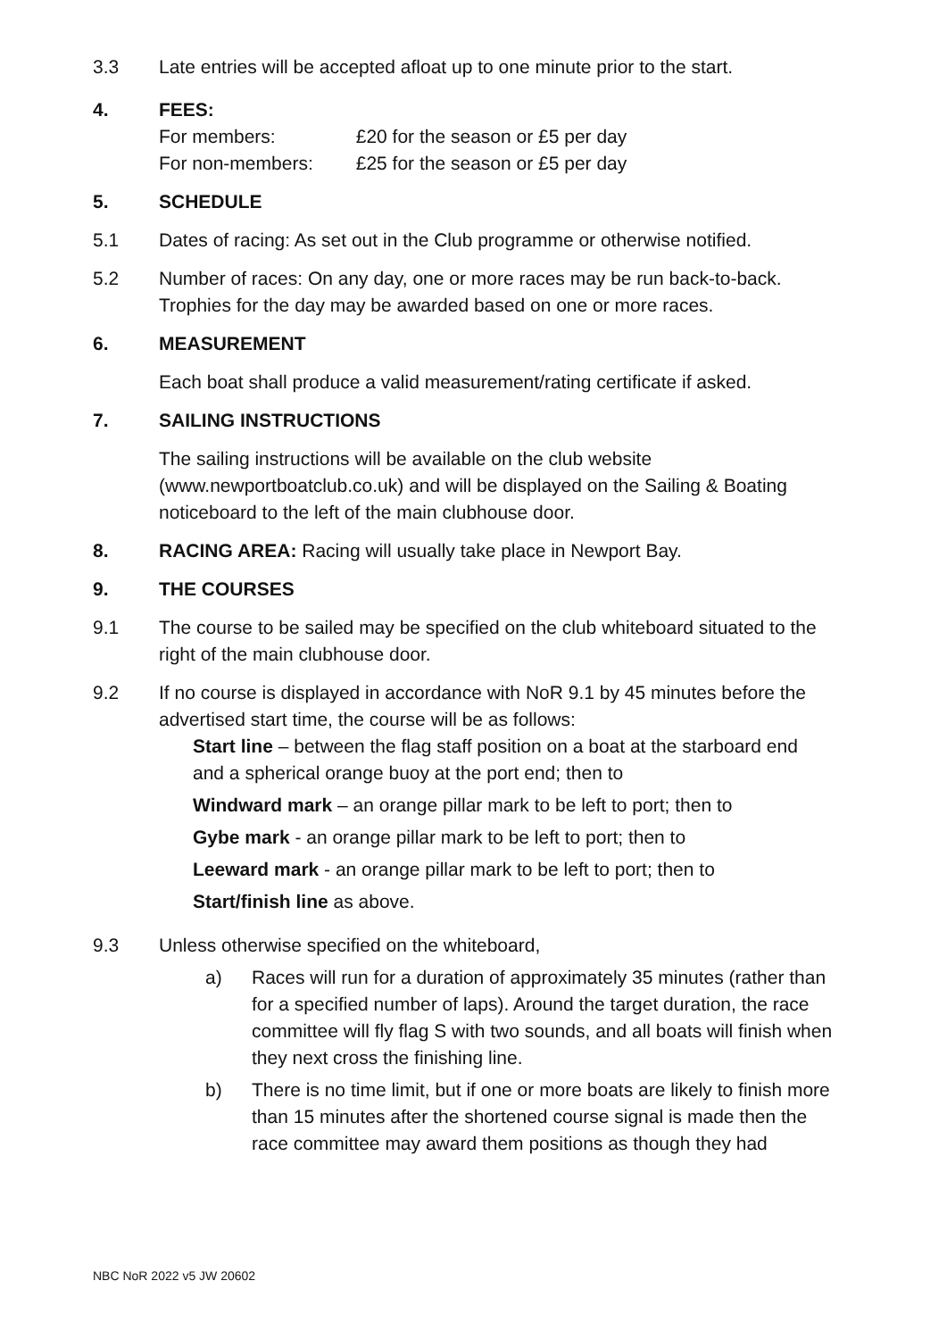3.3 Late entries will be accepted afloat up to one minute prior to the start.
4. FEES:
| For members: | £20 for the season or £5 per day |
| For non-members: | £25 for the season or £5 per day |
5. SCHEDULE
5.1 Dates of racing: As set out in the Club programme or otherwise notified.
5.2 Number of races: On any day, one or more races may be run back-to-back. Trophies for the day may be awarded based on one or more races.
6. MEASUREMENT
Each boat shall produce a valid measurement/rating certificate if asked.
7. SAILING INSTRUCTIONS
The sailing instructions will be available on the club website (www.newportboatclub.co.uk) and will be displayed on the Sailing & Boating noticeboard to the left of the main clubhouse door.
8. RACING AREA: Racing will usually take place in Newport Bay.
9. THE COURSES
9.1 The course to be sailed may be specified on the club whiteboard situated to the right of the main clubhouse door.
9.2 If no course is displayed in accordance with NoR 9.1 by 45 minutes before the advertised start time, the course will be as follows:
Start line – between the flag staff position on a boat at the starboard end and a spherical orange buoy at the port end; then to
Windward mark – an orange pillar mark to be left to port; then to
Gybe mark - an orange pillar mark to be left to port; then to
Leeward mark - an orange pillar mark to be left to port; then to
Start/finish line as above.
9.3 Unless otherwise specified on the whiteboard,
a) Races will run for a duration of approximately 35 minutes (rather than for a specified number of laps). Around the target duration, the race committee will fly flag S with two sounds, and all boats will finish when they next cross the finishing line.
b) There is no time limit, but if one or more boats are likely to finish more than 15 minutes after the shortened course signal is made then the race committee may award them positions as though they had
NBC NoR 2022 v5 JW 20602